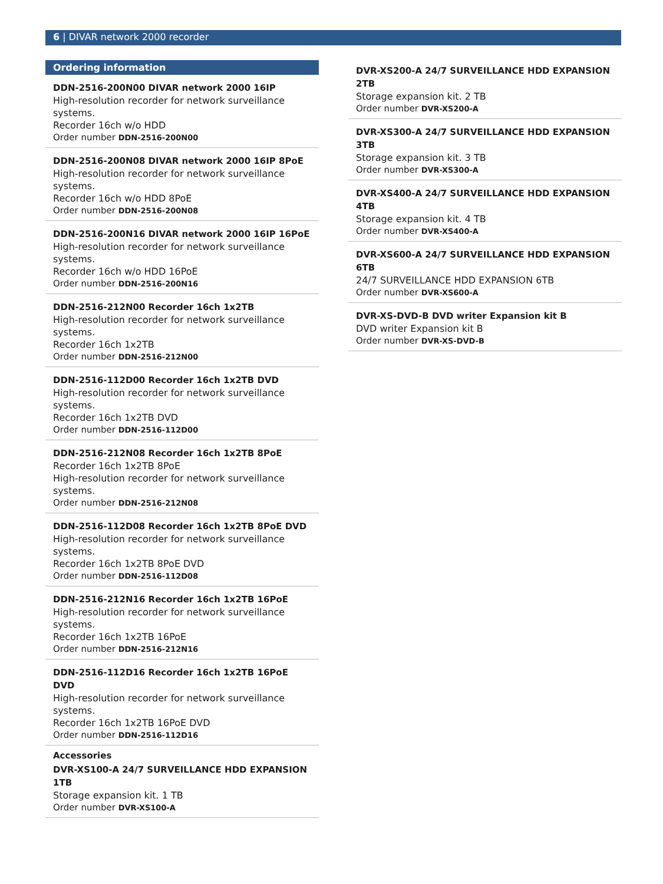6 | DIVAR network 2000 recorder
Ordering information
DDN-2516-200N00 DIVAR network 2000 16IP
High-resolution recorder for network surveillance systems.
Recorder 16ch w/o HDD
Order number DDN-2516-200N00
DDN-2516-200N08 DIVAR network 2000 16IP 8PoE
High-resolution recorder for network surveillance systems.
Recorder 16ch w/o HDD 8PoE
Order number DDN-2516-200N08
DDN-2516-200N16 DIVAR network 2000 16IP 16PoE
High-resolution recorder for network surveillance systems.
Recorder 16ch w/o HDD 16PoE
Order number DDN-2516-200N16
DDN-2516-212N00 Recorder 16ch 1x2TB
High-resolution recorder for network surveillance systems.
Recorder 16ch 1x2TB
Order number DDN-2516-212N00
DDN-2516-112D00 Recorder 16ch 1x2TB DVD
High-resolution recorder for network surveillance systems.
Recorder 16ch 1x2TB DVD
Order number DDN-2516-112D00
DDN-2516-212N08 Recorder 16ch 1x2TB 8PoE
Recorder 16ch 1x2TB 8PoE
High-resolution recorder for network surveillance systems.
Order number DDN-2516-212N08
DDN-2516-112D08 Recorder 16ch 1x2TB 8PoE DVD
High-resolution recorder for network surveillance systems.
Recorder 16ch 1x2TB 8PoE DVD
Order number DDN-2516-112D08
DDN-2516-212N16 Recorder 16ch 1x2TB 16PoE
High-resolution recorder for network surveillance systems.
Recorder 16ch 1x2TB 16PoE
Order number DDN-2516-212N16
DDN-2516-112D16 Recorder 16ch 1x2TB 16PoE DVD
High-resolution recorder for network surveillance systems.
Recorder 16ch 1x2TB 16PoE DVD
Order number DDN-2516-112D16
Accessories
DVR-XS100-A 24/7 SURVEILLANCE HDD EXPANSION 1TB
Storage expansion kit. 1 TB
Order number DVR-XS100-A
DVR-XS200-A 24/7 SURVEILLANCE HDD EXPANSION 2TB
Storage expansion kit. 2 TB
Order number DVR-XS200-A
DVR-XS300-A 24/7 SURVEILLANCE HDD EXPANSION 3TB
Storage expansion kit. 3 TB
Order number DVR-XS300-A
DVR-XS400-A 24/7 SURVEILLANCE HDD EXPANSION 4TB
Storage expansion kit. 4 TB
Order number DVR-XS400-A
DVR-XS600-A 24/7 SURVEILLANCE HDD EXPANSION 6TB
24/7 SURVEILLANCE HDD EXPANSION 6TB
Order number DVR-XS600-A
DVR-XS-DVD-B DVD writer Expansion kit B
DVD writer Expansion kit B
Order number DVR-XS-DVD-B